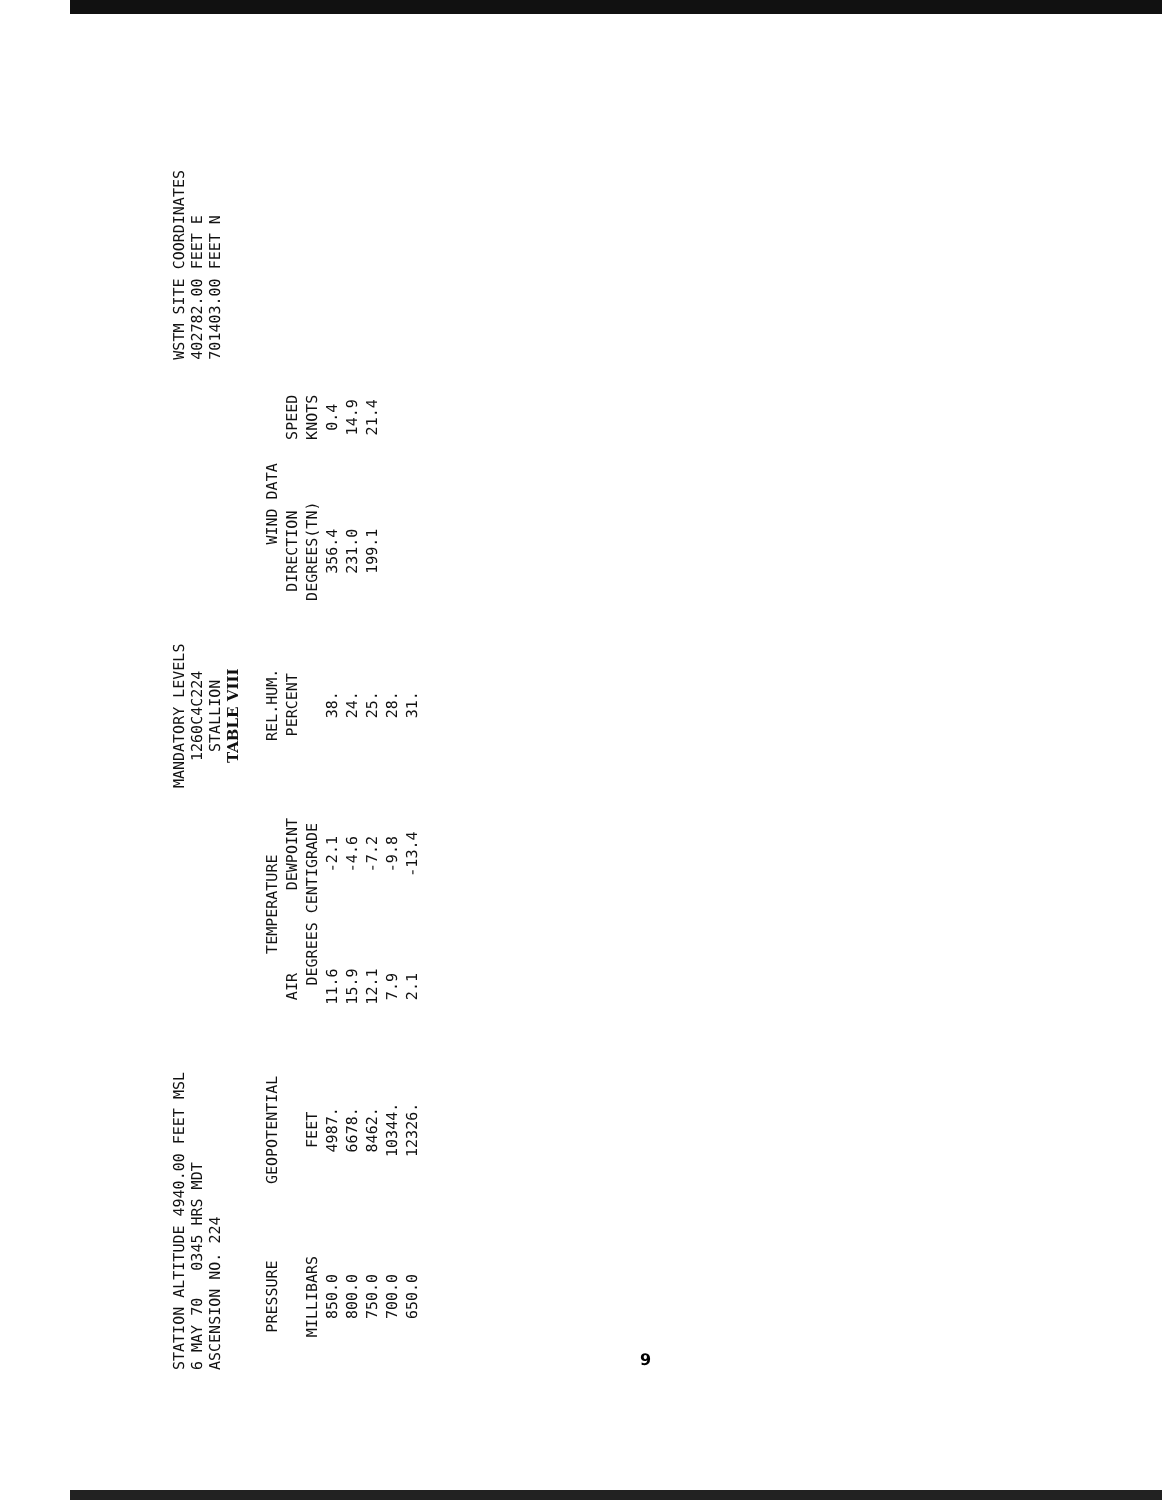STATION ALTITUDE 4940.00 FEET MSL
6 MAY 70 0345 HRS MDT
ASCENSION NO. 224
MANDATORY LEVELS
1260C4C224
STALLION
TABLE VIII
WSTM SITE COORDINATES
402782.00 FEET E
701403.00 FEET N
| PRESSURE | GEOPOTENTIAL | TEMPERATURE | | REL.HUM. | WIND DATA | |
| --- | --- | --- | --- | --- | --- | --- |
| | | AIR | DEWPOINT | PERCENT | DIRECTION | SPEED |
| MILLIBARS | FEET | DEGREES CENTIGRADE | | | DEGREES(TN) | KNOTS |
| 850.0 | 4987. | 11.6 | -2.1 | 38. | 356.4 | 0.4 |
| 800.0 | 6678. | 15.9 | -4.6 | 24. | 231.0 | 14.9 |
| 750.0 | 8462. | 12.1 | -7.2 | 25. | 199.1 | 21.4 |
| 700.0 | 10344. | 7.9 | -9.8 | 28. | | |
| 650.0 | 12326. | 2.1 | -13.4 | 31. | | |
9